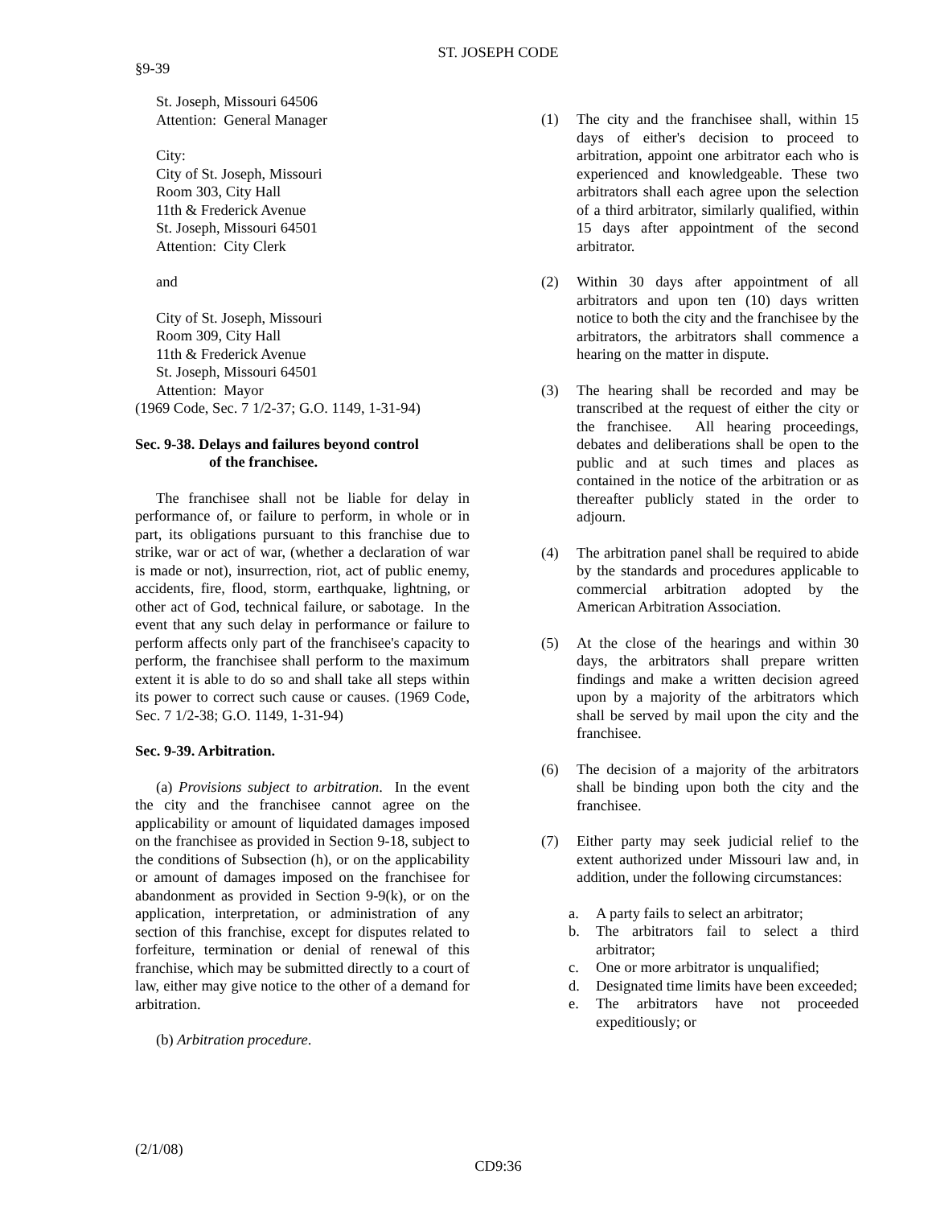ST. JOSEPH CODE
§9-39
St. Joseph, Missouri 64506
Attention: General Manager
City:
City of St. Joseph, Missouri
Room 303, City Hall
11th & Frederick Avenue
St. Joseph, Missouri 64501
Attention: City Clerk
and
City of St. Joseph, Missouri
Room 309, City Hall
11th & Frederick Avenue
St. Joseph, Missouri 64501
Attention: Mayor
(1969 Code, Sec. 7 1/2-37; G.O. 1149, 1-31-94)
Sec. 9-38. Delays and failures beyond control
of the franchisee.
The franchisee shall not be liable for delay in performance of, or failure to perform, in whole or in part, its obligations pursuant to this franchise due to strike, war or act of war, (whether a declaration of war is made or not), insurrection, riot, act of public enemy, accidents, fire, flood, storm, earthquake, lightning, or other act of God, technical failure, or sabotage. In the event that any such delay in performance or failure to perform affects only part of the franchisee's capacity to perform, the franchisee shall perform to the maximum extent it is able to do so and shall take all steps within its power to correct such cause or causes. (1969 Code, Sec. 7 1/2-38; G.O. 1149, 1-31-94)
Sec. 9-39. Arbitration.
(a) Provisions subject to arbitration. In the event the city and the franchisee cannot agree on the applicability or amount of liquidated damages imposed on the franchisee as provided in Section 9-18, subject to the conditions of Subsection (h), or on the applicability or amount of damages imposed on the franchisee for abandonment as provided in Section 9-9(k), or on the application, interpretation, or administration of any section of this franchise, except for disputes related to forfeiture, termination or denial of renewal of this franchise, which may be submitted directly to a court of law, either may give notice to the other of a demand for arbitration.
(b) Arbitration procedure.
(1) The city and the franchisee shall, within 15 days of either's decision to proceed to arbitration, appoint one arbitrator each who is experienced and knowledgeable. These two arbitrators shall each agree upon the selection of a third arbitrator, similarly qualified, within 15 days after appointment of the second arbitrator.
(2) Within 30 days after appointment of all arbitrators and upon ten (10) days written notice to both the city and the franchisee by the arbitrators, the arbitrators shall commence a hearing on the matter in dispute.
(3) The hearing shall be recorded and may be transcribed at the request of either the city or the franchisee. All hearing proceedings, debates and deliberations shall be open to the public and at such times and places as contained in the notice of the arbitration or as thereafter publicly stated in the order to adjourn.
(4) The arbitration panel shall be required to abide by the standards and procedures applicable to commercial arbitration adopted by the American Arbitration Association.
(5) At the close of the hearings and within 30 days, the arbitrators shall prepare written findings and make a written decision agreed upon by a majority of the arbitrators which shall be served by mail upon the city and the franchisee.
(6) The decision of a majority of the arbitrators shall be binding upon both the city and the franchisee.
(7) Either party may seek judicial relief to the extent authorized under Missouri law and, in addition, under the following circumstances:
a. A party fails to select an arbitrator;
b. The arbitrators fail to select a third arbitrator;
c. One or more arbitrator is unqualified;
d. Designated time limits have been exceeded;
e. The arbitrators have not proceeded expeditiously; or
(2/1/08)
CD9:36